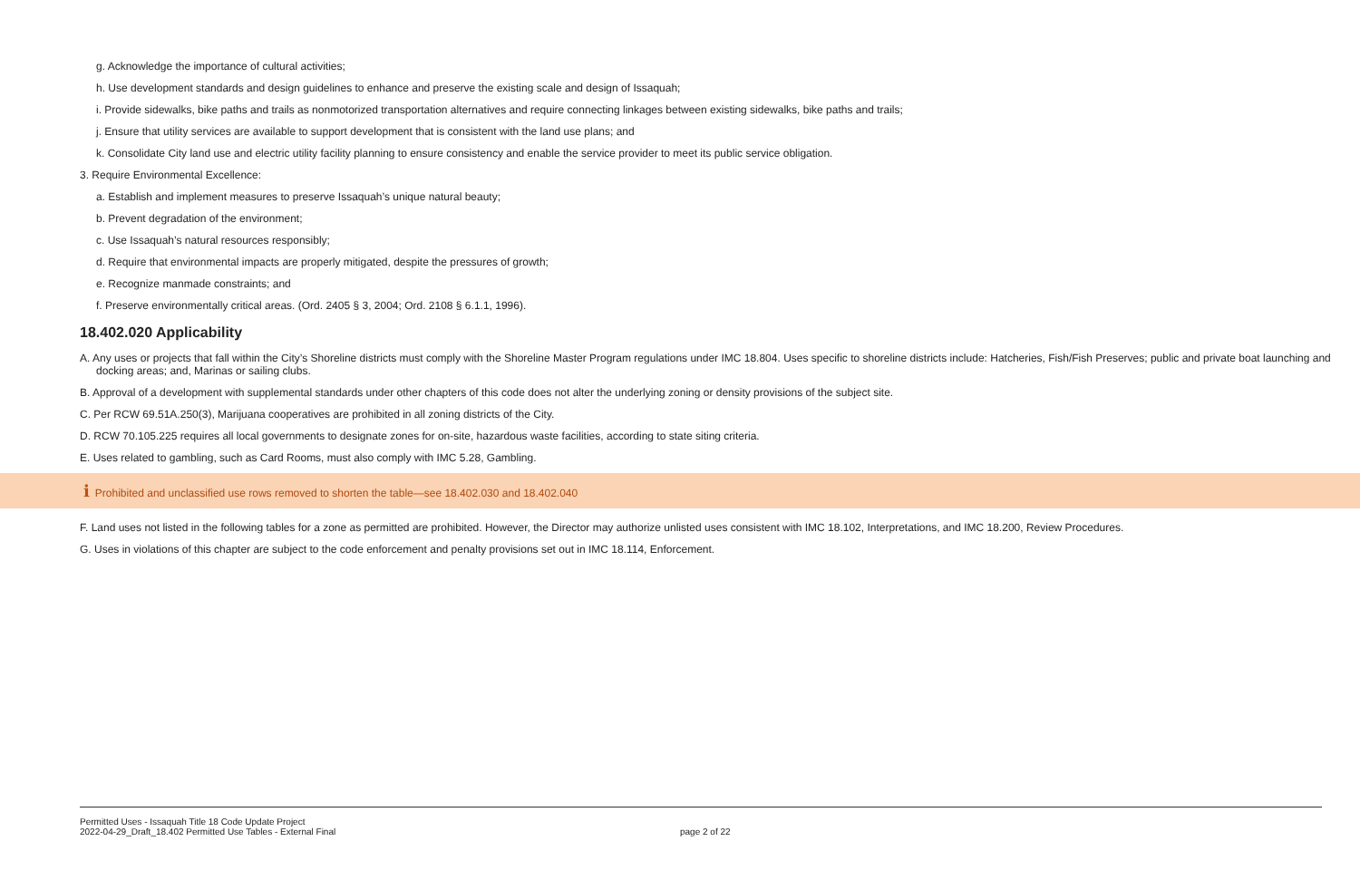g. Acknowledge the importance of cultural activities;
h. Use development standards and design guidelines to enhance and preserve the existing scale and design of Issaquah;
i. Provide sidewalks, bike paths and trails as nonmotorized transportation alternatives and require connecting linkages between existing sidewalks, bike paths and trails;
j. Ensure that utility services are available to support development that is consistent with the land use plans; and
k. Consolidate City land use and electric utility facility planning to ensure consistency and enable the service provider to meet its public service obligation.
3. Require Environmental Excellence:
a. Establish and implement measures to preserve Issaquah’s unique natural beauty;
b. Prevent degradation of the environment;
c. Use Issaquah’s natural resources responsibly;
d. Require that environmental impacts are properly mitigated, despite the pressures of growth;
e. Recognize manmade constraints; and
f. Preserve environmentally critical areas. (Ord. 2405 § 3, 2004; Ord. 2108 § 6.1.1, 1996).
18.402.020 Applicability
A. Any uses or projects that fall within the City’s Shoreline districts must comply with the Shoreline Master Program regulations under IMC 18.804. Uses specific to shoreline districts include: Hatcheries, Fish/Fish Preserves; public and private boat launching and docking areas; and, Marinas or sailing clubs.
B. Approval of a development with supplemental standards under other chapters of this code does not alter the underlying zoning or density provisions of the subject site.
C. Per RCW 69.51A.250(3), Marijuana cooperatives are prohibited in all zoning districts of the City.
D. RCW 70.105.225 requires all local governments to designate zones for on-site, hazardous waste facilities, according to state siting criteria.
E. Uses related to gambling, such as Card Rooms, must also comply with IMC 5.28, Gambling.
i Prohibited and unclassified use rows removed to shorten the table—see 18.402.030 and 18.402.040
F. Land uses not listed in the following tables for a zone as permitted are prohibited. However, the Director may authorize unlisted uses consistent with IMC 18.102, Interpretations, and IMC 18.200, Review Procedures.
G. Uses in violations of this chapter are subject to the code enforcement and penalty provisions set out in IMC 18.114, Enforcement.
Permitted Uses - Issaquah Title 18 Code Update Project
2022-04-29_Draft_18.402 Permitted Use Tables - External Final
page 2 of 22